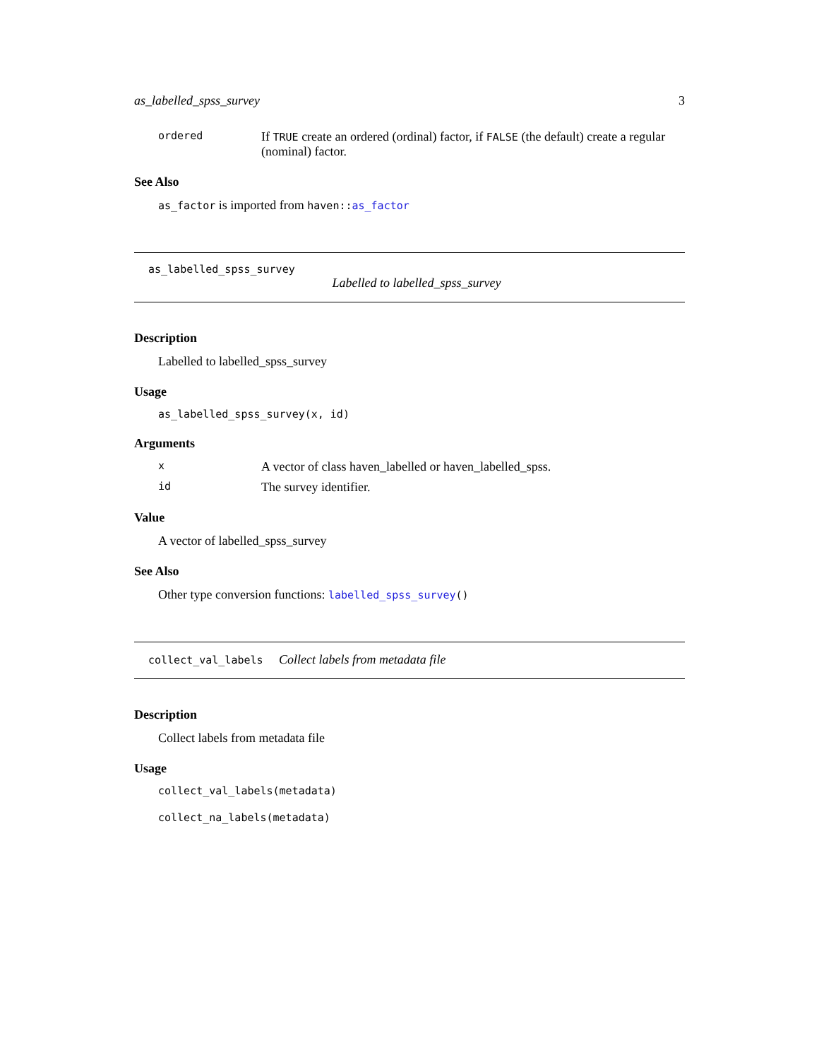as_labelled_spss_survey 3
ordered If TRUE create an ordered (ordinal) factor, if FALSE (the default) create a regular (nominal) factor.
See Also
as_factor is imported from haven:: as_factor
as_labelled_spss_survey
Labelled to labelled_spss_survey
Description
Labelled to labelled_spss_survey
Usage
as_labelled_spss_survey(x, id)
Arguments
x A vector of class haven_labelled or haven_labelled_spss.
id The survey identifier.
Value
A vector of labelled_spss_survey
See Also
Other type conversion functions: labelled_spss_survey()
collect_val_labels Collect labels from metadata file
Description
Collect labels from metadata file
Usage
collect_val_labels(metadata)
collect_na_labels(metadata)